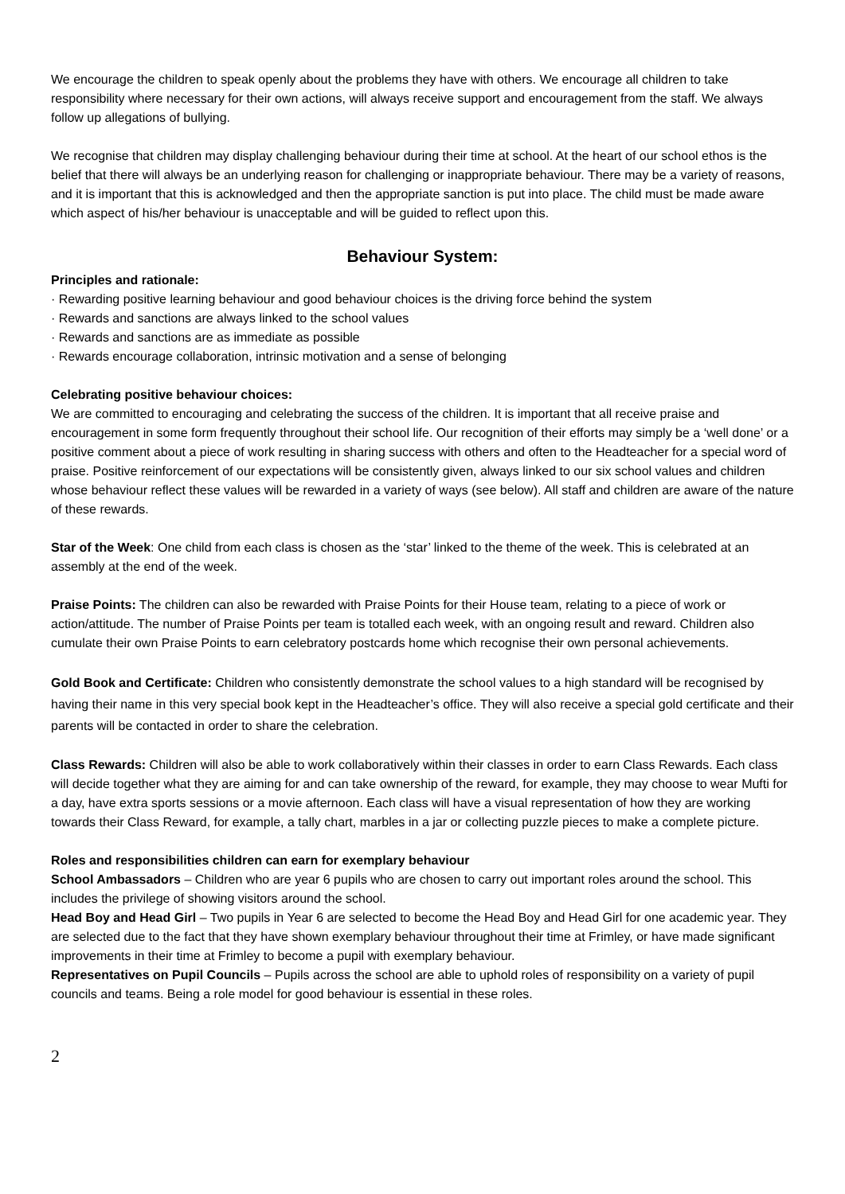We encourage the children to speak openly about the problems they have with others. We encourage all children to take responsibility where necessary for their own actions, will always receive support and encouragement from the staff. We always follow up allegations of bullying.
We recognise that children may display challenging behaviour during their time at school. At the heart of our school ethos is the belief that there will always be an underlying reason for challenging or inappropriate behaviour. There may be a variety of reasons, and it is important that this is acknowledged and then the appropriate sanction is put into place. The child must be made aware which aspect of his/her behaviour is unacceptable and will be guided to reflect upon this.
Behaviour System:
Principles and rationale:
· Rewarding positive learning behaviour and good behaviour choices is the driving force behind the system
· Rewards and sanctions are always linked to the school values
· Rewards and sanctions are as immediate as possible
· Rewards encourage collaboration, intrinsic motivation and a sense of belonging
Celebrating positive behaviour choices:
We are committed to encouraging and celebrating the success of the children. It is important that all receive praise and encouragement in some form frequently throughout their school life. Our recognition of their efforts may simply be a ‘well done’ or a positive comment about a piece of work resulting in sharing success with others and often to the Headteacher for a special word of praise. Positive reinforcement of our expectations will be consistently given, always linked to our six school values and children whose behaviour reflect these values will be rewarded in a variety of ways (see below). All staff and children are aware of the nature of these rewards.
Star of the Week: One child from each class is chosen as the ‘star’ linked to the theme of the week. This is celebrated at an assembly at the end of the week.
Praise Points: The children can also be rewarded with Praise Points for their House team, relating to a piece of work or action/attitude. The number of Praise Points per team is totalled each week, with an ongoing result and reward. Children also cumulate their own Praise Points to earn celebratory postcards home which recognise their own personal achievements.
Gold Book and Certificate: Children who consistently demonstrate the school values to a high standard will be recognised by having their name in this very special book kept in the Headteacher’s office. They will also receive a special gold certificate and their parents will be contacted in order to share the celebration.
Class Rewards: Children will also be able to work collaboratively within their classes in order to earn Class Rewards. Each class will decide together what they are aiming for and can take ownership of the reward, for example, they may choose to wear Mufti for a day, have extra sports sessions or a movie afternoon. Each class will have a visual representation of how they are working towards their Class Reward, for example, a tally chart, marbles in a jar or collecting puzzle pieces to make a complete picture.
Roles and responsibilities children can earn for exemplary behaviour
School Ambassadors – Children who are year 6 pupils who are chosen to carry out important roles around the school. This includes the privilege of showing visitors around the school.
Head Boy and Head Girl – Two pupils in Year 6 are selected to become the Head Boy and Head Girl for one academic year. They are selected due to the fact that they have shown exemplary behaviour throughout their time at Frimley, or have made significant improvements in their time at Frimley to become a pupil with exemplary behaviour.
Representatives on Pupil Councils – Pupils across the school are able to uphold roles of responsibility on a variety of pupil councils and teams. Being a role model for good behaviour is essential in these roles.
2